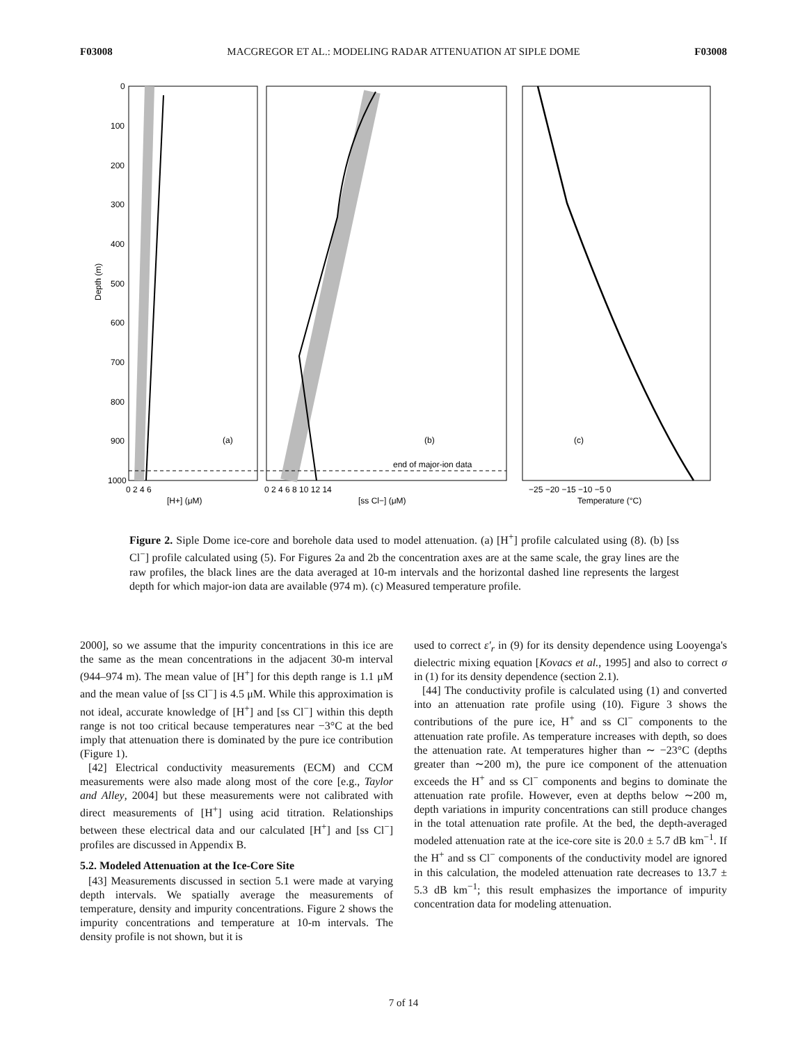F03008 MACGREGOR ET AL.: MODELING RADAR ATTENUATION AT SIPLE DOME F03008
0
100
200
300
400
500
600
700
800
900
1000
Depth (m)
(a)
(b)
(c)
end of major-ion data
0 2 4 6
0 2 4 6 8 10 12 14
−25 −20 −15 −10 −5 0
[H+] (μM)
[ss Cl−] (μM)
Temperature (°C)
Figure 2. Siple Dome ice-core and borehole data used to model attenuation. (a) [H<sup>+</sup>] profile calculated using (8). (b) [ss Cl<sup>−</sup>] profile calculated using (5). For Figures 2a and 2b the concentration axes are at the same scale, the gray lines are the raw profiles, the black lines are the data averaged at 10-m intervals and the horizontal dashed line represents the largest depth for which major-ion data are available (974 m). (c) Measured temperature profile.
2000], so we assume that the impurity concentrations in this ice are the same as the mean concentrations in the adjacent 30-m interval (944–974 m). The mean value of [H<sup>+</sup>] for this depth range is 1.1 μM and the mean value of [ss Cl<sup>−</sup>] is 4.5 μM. While this approximation is not ideal, accurate knowledge of [H<sup>+</sup>] and [ss Cl<sup>−</sup>] within this depth range is not too critical because temperatures near −3°C at the bed imply that attenuation there is dominated by the pure ice contribution (Figure 1).
[42] Electrical conductivity measurements (ECM) and CCM measurements were also made along most of the core [e.g., Taylor and Alley, 2004] but these measurements were not calibrated with direct measurements of [H<sup>+</sup>] using acid titration. Relationships between these electrical data and our calculated [H<sup>+</sup>] and [ss Cl<sup>−</sup>] profiles are discussed in Appendix B.
5.2. Modeled Attenuation at the Ice-Core Site
[43] Measurements discussed in section 5.1 were made at varying depth intervals. We spatially average the measurements of temperature, density and impurity concentrations. Figure 2 shows the impurity concentrations and temperature at 10-m intervals. The density profile is not shown, but it is
used to correct ε′<sub>r</sub> in (9) for its density dependence using Looyenga's dielectric mixing equation [Kovacs et al., 1995] and also to correct σ in (1) for its density dependence (section 2.1).
[44] The conductivity profile is calculated using (1) and converted into an attenuation rate profile using (10). Figure 3 shows the contributions of the pure ice, H<sup>+</sup> and ss Cl<sup>−</sup> components to the attenuation rate profile. As temperature increases with depth, so does the attenuation rate. At temperatures higher than ∼ −23°C (depths greater than ∼200 m), the pure ice component of the attenuation exceeds the H<sup>+</sup> and ss Cl<sup>−</sup> components and begins to dominate the attenuation rate profile. However, even at depths below ∼200 m, depth variations in impurity concentrations can still produce changes in the total attenuation rate profile. At the bed, the depth-averaged modeled attenuation rate at the ice-core site is 20.0 ± 5.7 dB km<sup>−1</sup>. If the H<sup>+</sup> and ss Cl<sup>−</sup> components of the conductivity model are ignored in this calculation, the modeled attenuation rate decreases to 13.7 ± 5.3 dB km<sup>−1</sup>; this result emphasizes the importance of impurity concentration data for modeling attenuation.
7 of 14